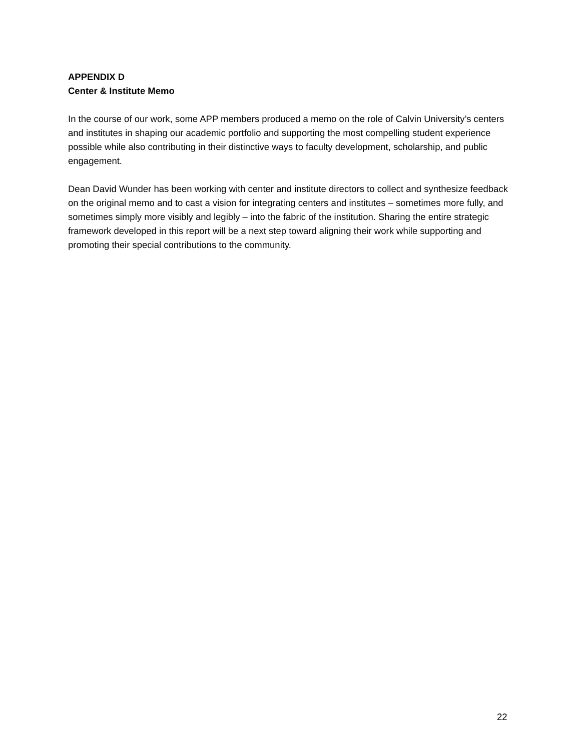APPENDIX D
Center & Institute Memo
In the course of our work, some APP members produced a memo on the role of Calvin University’s centers and institutes in shaping our academic portfolio and supporting the most compelling student experience possible while also contributing in their distinctive ways to faculty development, scholarship, and public engagement.
Dean David Wunder has been working with center and institute directors to collect and synthesize feedback on the original memo and to cast a vision for integrating centers and institutes – sometimes more fully, and sometimes simply more visibly and legibly – into the fabric of the institution. Sharing the entire strategic framework developed in this report will be a next step toward aligning their work while supporting and promoting their special contributions to the community.
22